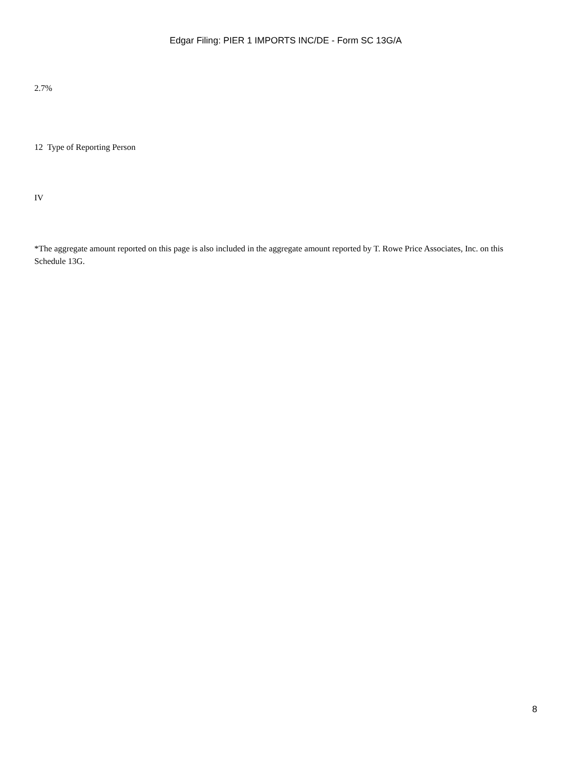Edgar Filing: PIER 1 IMPORTS INC/DE - Form SC 13G/A
2.7%
12 Type of Reporting Person
IV
*The aggregate amount reported on this page is also included in the aggregate amount reported by T. Rowe Price Associates, Inc. on this Schedule 13G.
8